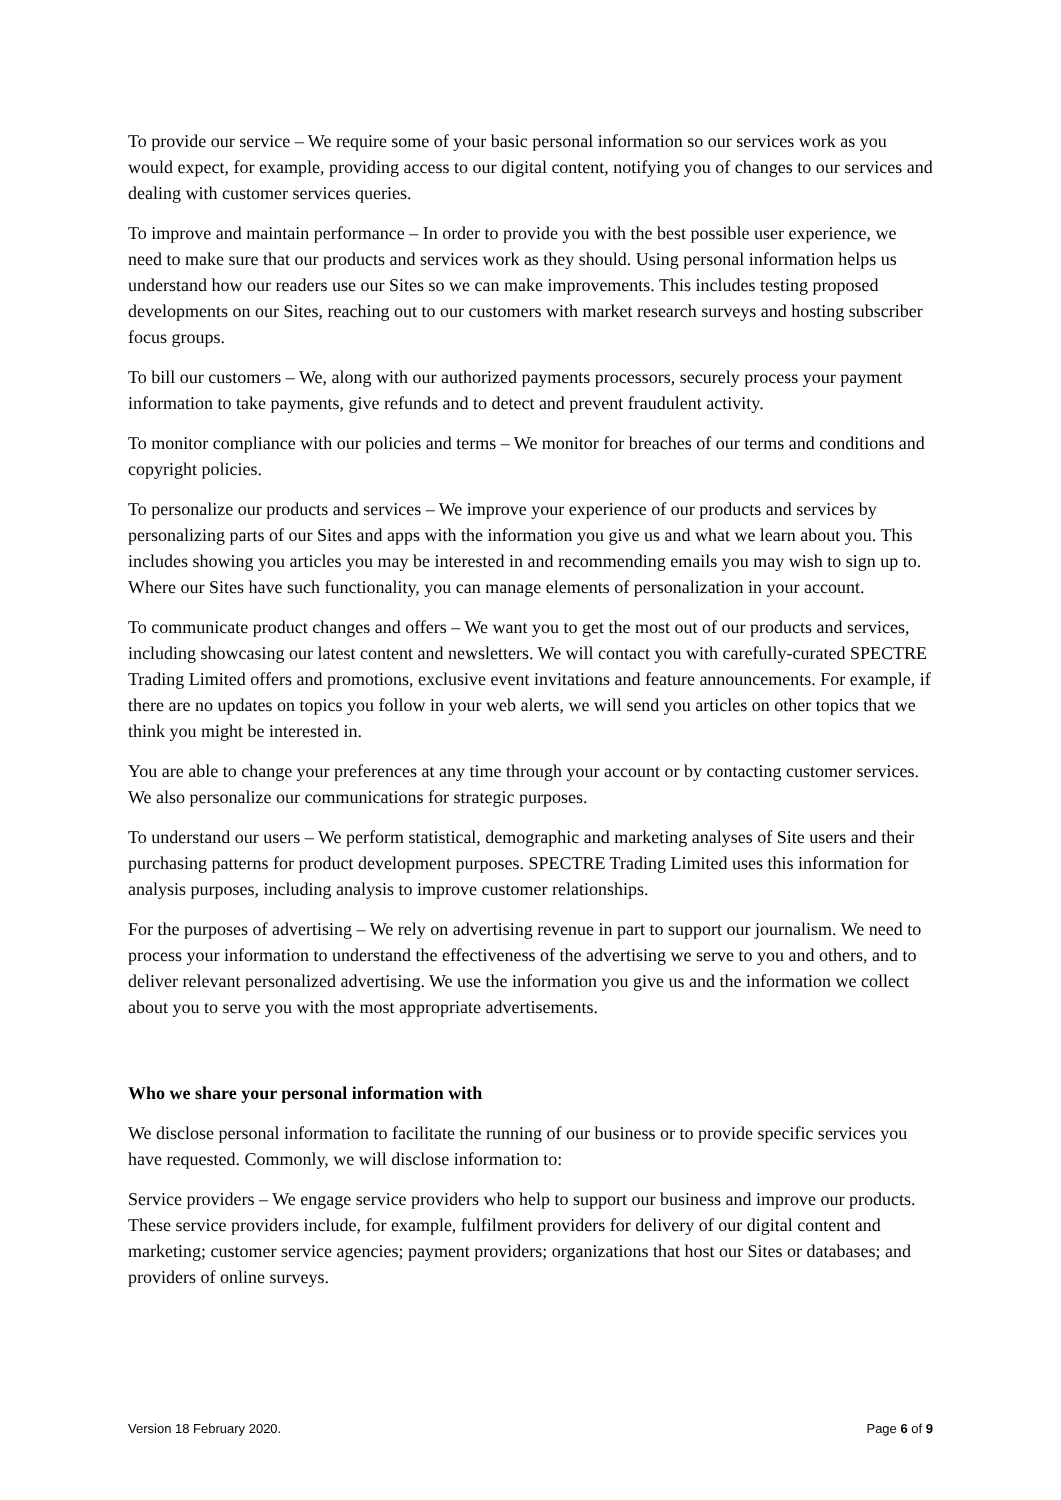To provide our service – We require some of your basic personal information so our services work as you would expect, for example, providing access to our digital content, notifying you of changes to our services and dealing with customer services queries.
To improve and maintain performance – In order to provide you with the best possible user experience, we need to make sure that our products and services work as they should. Using personal information helps us understand how our readers use our Sites so we can make improvements. This includes testing proposed developments on our Sites, reaching out to our customers with market research surveys and hosting subscriber focus groups.
To bill our customers – We, along with our authorized payments processors, securely process your payment information to take payments, give refunds and to detect and prevent fraudulent activity.
To monitor compliance with our policies and terms – We monitor for breaches of our terms and conditions and copyright policies.
To personalize our products and services – We improve your experience of our products and services by personalizing parts of our Sites and apps with the information you give us and what we learn about you. This includes showing you articles you may be interested in and recommending emails you may wish to sign up to. Where our Sites have such functionality, you can manage elements of personalization in your account.
To communicate product changes and offers – We want you to get the most out of our products and services, including showcasing our latest content and newsletters. We will contact you with carefully-curated SPECTRE Trading Limited offers and promotions, exclusive event invitations and feature announcements. For example, if there are no updates on topics you follow in your web alerts, we will send you articles on other topics that we think you might be interested in.
You are able to change your preferences at any time through your account or by contacting customer services. We also personalize our communications for strategic purposes.
To understand our users – We perform statistical, demographic and marketing analyses of Site users and their purchasing patterns for product development purposes. SPECTRE Trading Limited uses this information for analysis purposes, including analysis to improve customer relationships.
For the purposes of advertising – We rely on advertising revenue in part to support our journalism. We need to process your information to understand the effectiveness of the advertising we serve to you and others, and to deliver relevant personalized advertising. We use the information you give us and the information we collect about you to serve you with the most appropriate advertisements.
Who we share your personal information with
We disclose personal information to facilitate the running of our business or to provide specific services you have requested. Commonly, we will disclose information to:
Service providers – We engage service providers who help to support our business and improve our products. These service providers include, for example, fulfilment providers for delivery of our digital content and marketing; customer service agencies; payment providers; organizations that host our Sites or databases; and providers of online surveys.
Version 18 February 2020. Page 6 of 9